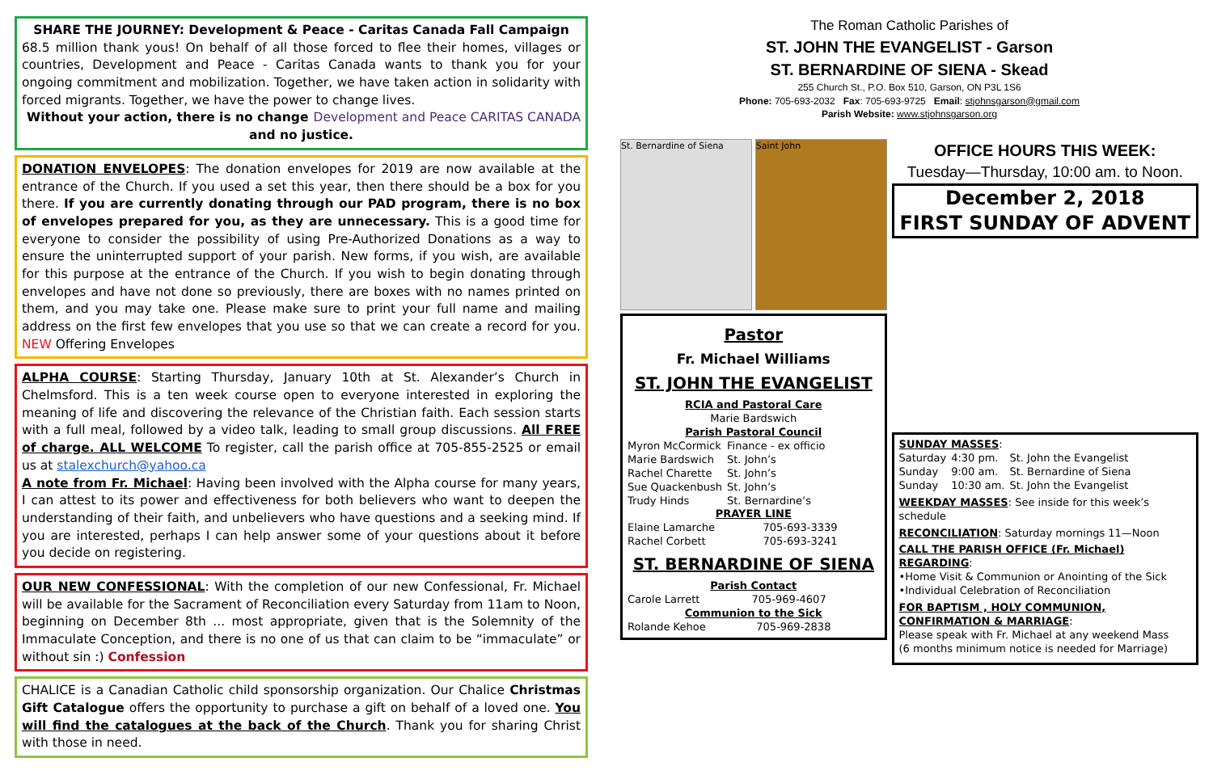SHARE THE JOURNEY: Development & Peace - Caritas Canada Fall Campaign
68.5 million thank yous! On behalf of all those forced to flee their homes, villages or countries, Development and Peace - Caritas Canada wants to thank you for your ongoing commitment and mobilization. Together, we have taken action in solidarity with forced migrants. Together, we have the power to change lives. Development and Peace CARITAS CANADA
Without your action, there is no change and no justice.
DONATION ENVELOPES: The donation envelopes for 2019 are now available at the entrance of the Church. If you used a set this year, then there should be a box for you there. If you are currently donating through our PAD program, there is no box of envelopes prepared for you, as they are unnecessary. This is a good time for everyone to consider the possibility of using Pre-Authorized Donations as a way to ensure the uninterrupted support of your parish. New forms, if you wish, are available for this purpose at the entrance of the Church. If you wish to begin donating through envelopes and have not done so previously, there are boxes with no names printed on them, and you may take one. Please make sure to print your full name and mailing address on the first few envelopes that you use so that we can create a record for you. NEW Offering Envelopes
ALPHA COURSE: Starting Thursday, January 10th at St. Alexander’s Church in Chelmsford. This is a ten week course open to everyone interested in exploring the meaning of life and discovering the relevance of the Christian faith. Each session starts with a full meal, followed by a video talk, leading to small group discussions. All FREE of charge. ALL WELCOME To register, call the parish office at 705-855-2525 or email us at stalexchurch@yahoo.ca
A note from Fr. Michael: Having been involved with the Alpha course for many years, I can attest to its power and effectiveness for both believers who want to deepen the understanding of their faith, and unbelievers who have questions and a seeking mind. If you are interested, perhaps I can help answer some of your questions about it before you decide on registering.
OUR NEW CONFESSIONAL: With the completion of our new Confessional, Fr. Michael will be available for the Sacrament of Reconciliation every Saturday from 11am to Noon, beginning on December 8th ... most appropriate, given that is the Solemnity of the Immaculate Conception, and there is no one of us that can claim to be “immaculate” or without sin :) Confession
CHALICE is a Canadian Catholic child sponsorship organization. Our Chalice Christmas Gift Catalogue offers the opportunity to purchase a gift on behalf of a loved one. You will find the catalogues at the back of the Church. Thank you for sharing Christ with those in need.
The Roman Catholic Parishes of
ST. JOHN THE EVANGELIST - Garson
ST. BERNARDINE OF SIENA - Skead
255 Church St., P.O. Box 510, Garson, ON P3L 1S6
Phone: 705-693-2032 Fax: 705-693-9725 Email: stjohnsgarson@gmail.com
Parish Website: www.stjohnsgarson.org
St. Bernardine of Siena Saint John
Pastor
Fr. Michael Williams
ST. JOHN THE EVANGELIST
RCIA and Pastoral Care
Marie Bardswich
Parish Pastoral Council
| Myron McCormick | Finance - ex officio |
| Marie Bardswich | St. John’s |
| Rachel Charette | St. John’s |
| Sue Quackenbush | St. John’s |
| Trudy Hinds | St. Bernardine’s |
PRAYER LINE
| Elaine Lamarche | 705-693-3339 |
| Rachel Corbett | 705-693-3241 |
ST. BERNARDINE OF SIENA
Parish Contact
| Carole Larrett | 705-969-4607 |
Communion to the Sick
| Rolande Kehoe | 705-969-2838 |
OFFICE HOURS THIS WEEK:
Tuesday—Thursday, 10:00 am. to Noon.
December 2, 2018
FIRST SUNDAY OF ADVENT
SUNDAY MASSES:
| Saturday | 4:30 pm. | St. John the Evangelist |
| Sunday | 9:00 am. | St. Bernardine of Siena |
| Sunday | 10:30 am. | St. John the Evangelist |
WEEKDAY MASSES: See inside for this week’s schedule
RECONCILIATION: Saturday mornings 11—Noon
CALL THE PARISH OFFICE (Fr. Michael) REGARDING:
•Home Visit & Communion or Anointing of the Sick
•Individual Celebration of Reconciliation
FOR BAPTISM , HOLY COMMUNION, CONFIRMATION & MARRIAGE:
Please speak with Fr. Michael at any weekend Mass
(6 months minimum notice is needed for Marriage)